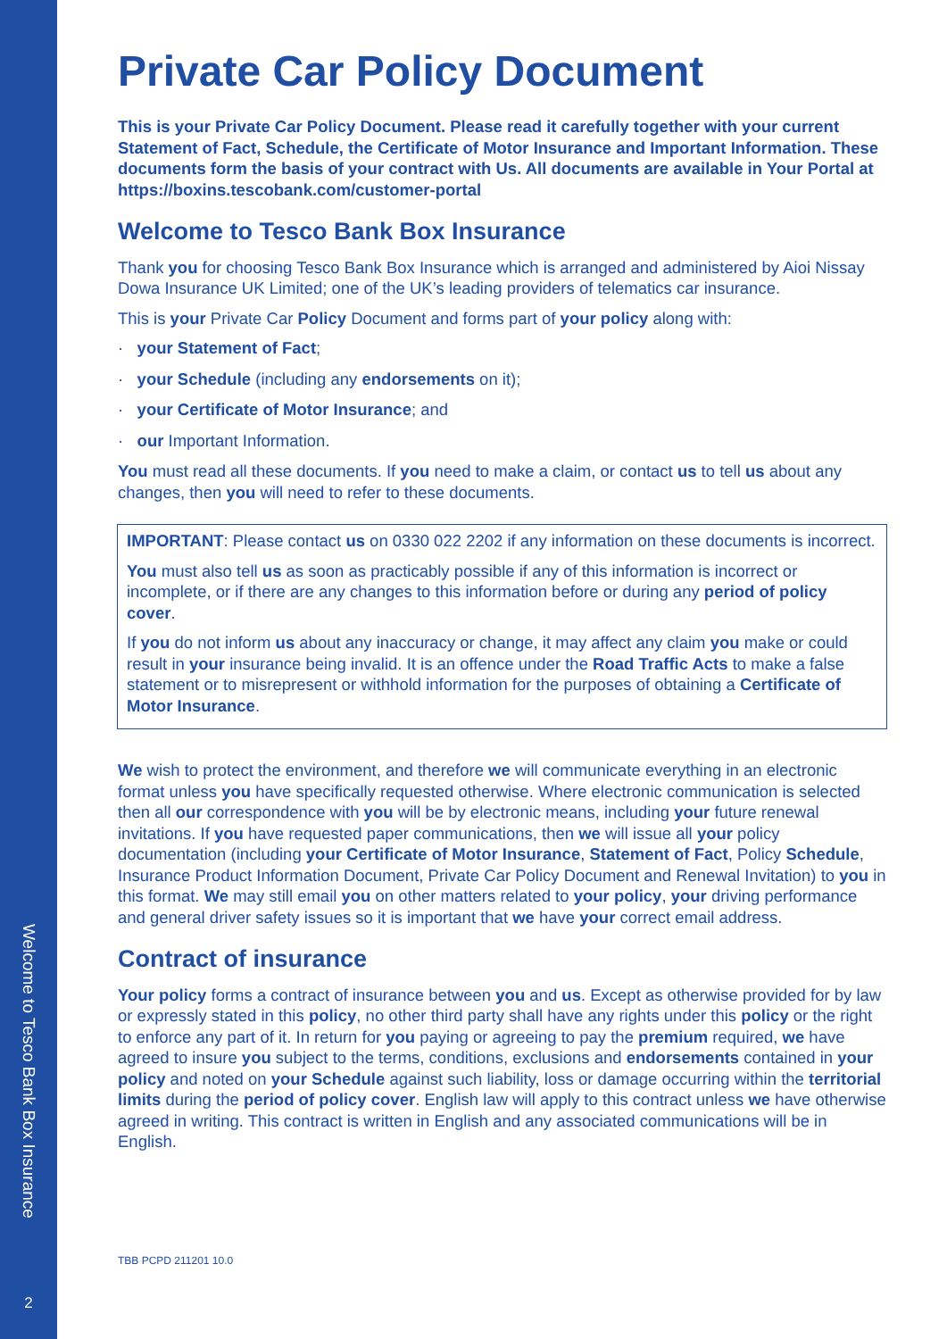Welcome to Tesco Bank Box Insurance
2
Private Car Policy Document
This is your Private Car Policy Document. Please read it carefully together with your current Statement of Fact, Schedule, the Certificate of Motor Insurance and Important Information. These documents form the basis of your contract with Us. All documents are available in Your Portal at https://boxins.tescobank.com/customer-portal
Welcome to Tesco Bank Box Insurance
Thank you for choosing Tesco Bank Box Insurance which is arranged and administered by Aioi Nissay Dowa Insurance UK Limited; one of the UK’s leading providers of telematics car insurance.
This is your Private Car Policy Document and forms part of your policy along with:
· your Statement of Fact;
· your Schedule (including any endorsements on it);
· your Certificate of Motor Insurance; and
· our Important Information.
You must read all these documents. If you need to make a claim, or contact us to tell us about any changes, then you will need to refer to these documents.
IMPORTANT: Please contact us on 0330 022 2202 if any information on these documents is incorrect.
You must also tell us as soon as practicably possible if any of this information is incorrect or incomplete, or if there are any changes to this information before or during any period of policy cover.
If you do not inform us about any inaccuracy or change, it may affect any claim you make or could result in your insurance being invalid. It is an offence under the Road Traffic Acts to make a false statement or to misrepresent or withhold information for the purposes of obtaining a Certificate of Motor Insurance.
We wish to protect the environment, and therefore we will communicate everything in an electronic format unless you have specifically requested otherwise. Where electronic communication is selected then all our correspondence with you will be by electronic means, including your future renewal invitations. If you have requested paper communications, then we will issue all your policy documentation (including your Certificate of Motor Insurance, Statement of Fact, Policy Schedule, Insurance Product Information Document, Private Car Policy Document and Renewal Invitation) to you in this format. We may still email you on other matters related to your policy, your driving performance and general driver safety issues so it is important that we have your correct email address.
Contract of insurance
Your policy forms a contract of insurance between you and us. Except as otherwise provided for by law or expressly stated in this policy, no other third party shall have any rights under this policy or the right to enforce any part of it. In return for you paying or agreeing to pay the premium required, we have agreed to insure you subject to the terms, conditions, exclusions and endorsements contained in your policy and noted on your Schedule against such liability, loss or damage occurring within the territorial limits during the period of policy cover. English law will apply to this contract unless we have otherwise agreed in writing. This contract is written in English and any associated communications will be in English.
TBB PCPD 211201 10.0